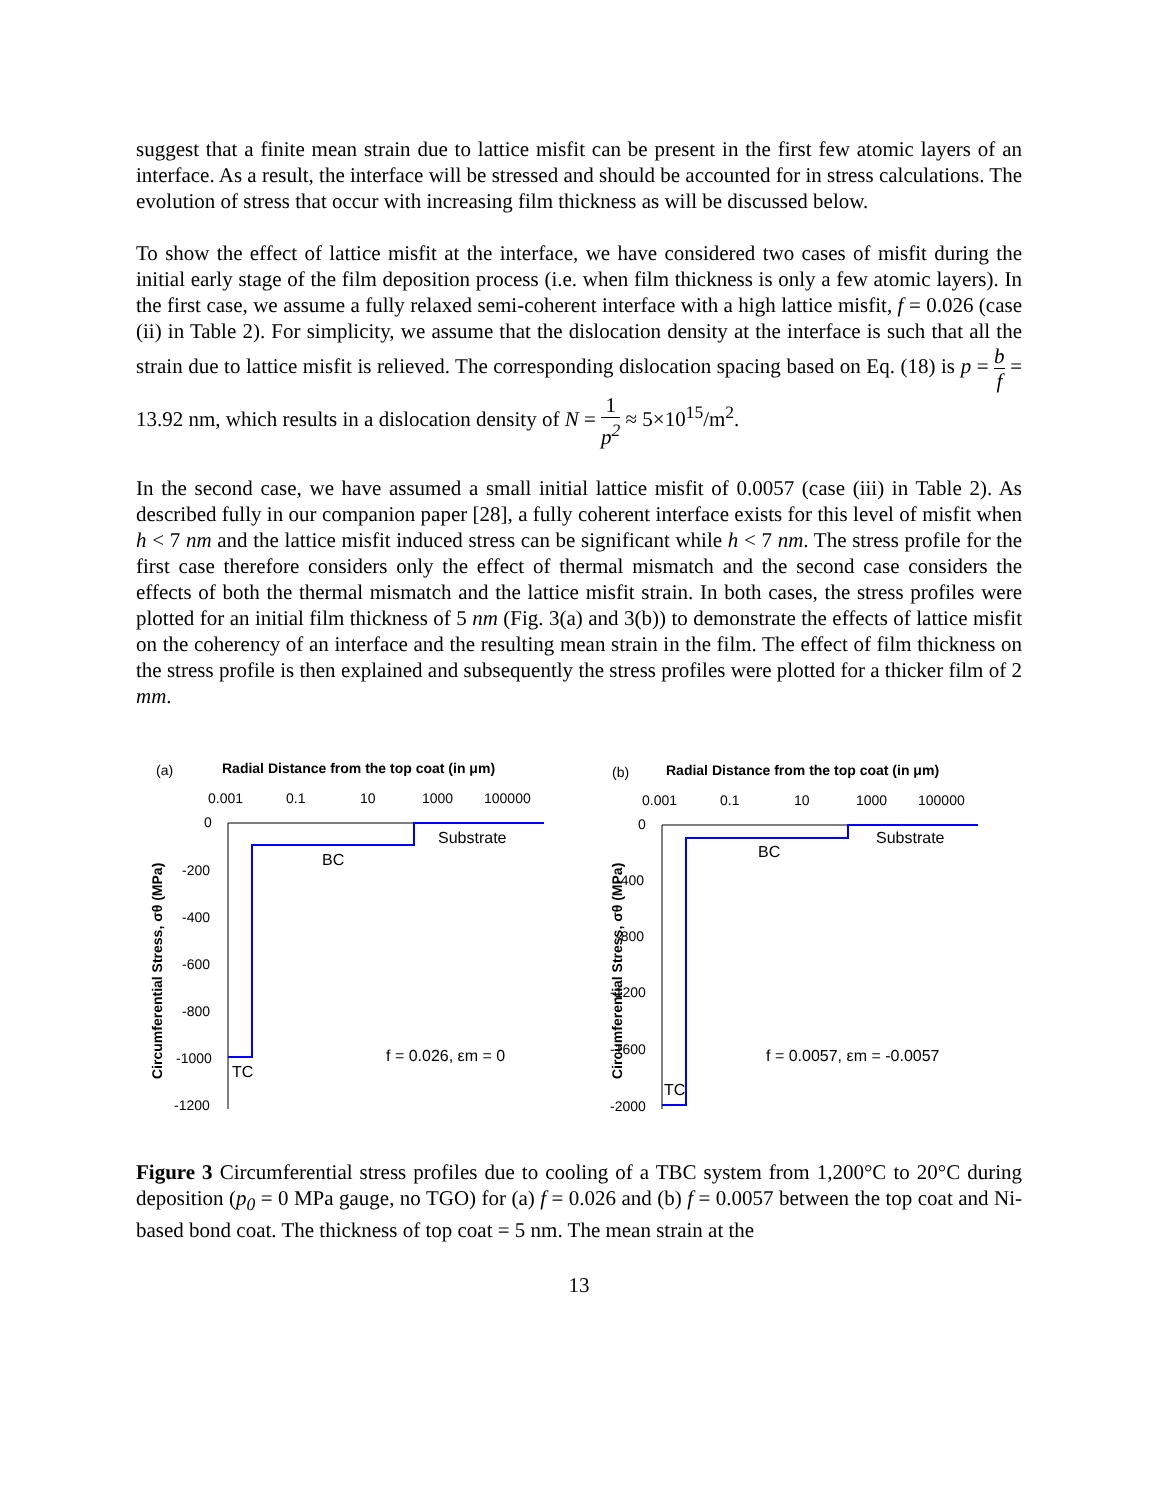suggest that a finite mean strain due to lattice misfit can be present in the first few atomic layers of an interface. As a result, the interface will be stressed and should be accounted for in stress calculations. The evolution of stress that occur with increasing film thickness as will be discussed below.
To show the effect of lattice misfit at the interface, we have considered two cases of misfit during the initial early stage of the film deposition process (i.e. when film thickness is only a few atomic layers). In the first case, we assume a fully relaxed semi-coherent interface with a high lattice misfit, f = 0.026 (case (ii) in Table 2). For simplicity, we assume that the dislocation density at the interface is such that all the strain due to lattice misfit is relieved. The corresponding dislocation spacing based on Eq. (18) is p = b f = 13.92 nm, which results in a dislocation density of N = 1 p<sup>2</sup> ≈ 5×10<sup>15</sup>/m<sup>2</sup>.
In the second case, we have assumed a small initial lattice misfit of 0.0057 (case (iii) in Table 2). As described fully in our companion paper [28], a fully coherent interface exists for this level of misfit when h < 7 nm and the lattice misfit induced stress can be significant while h < 7 nm. The stress profile for the first case therefore considers only the effect of thermal mismatch and the second case considers the effects of both the thermal mismatch and the lattice misfit strain. In both cases, the stress profiles were plotted for an initial film thickness of 5 nm (Fig. 3(a) and 3(b)) to demonstrate the effects of lattice misfit on the coherency of an interface and the resulting mean strain in the film. The effect of film thickness on the stress profile is then explained and subsequently the stress profiles were plotted for a thicker film of 2 mm.
(a)
Radial Distance from the top coat (in μm)
0.001
0.1
10
1000
100000
0
-200
-400
-600
-800
-1000
-1200
Substrate
BC
TC
f = 0.026, εm = 0
Circumferential Stress, σθ (MPa)
(b)
Radial Distance from the top coat (in μm)
0.001
0.1
10
1000
100000
0
-400
-800
-1200
-1600
-2000
Substrate
BC
TC
f = 0.0057, εm = -0.0057
Circumferential Stress, σθ (MPa)
Figure 3 Circumferential stress profiles due to cooling of a TBC system from 1,200°C to 20°C during deposition (p<sub>0</sub> = 0 MPa gauge, no TGO) for (a) f = 0.026 and (b) f = 0.0057 between the top coat and Ni-based bond coat. The thickness of top coat = 5 nm. The mean strain at the
13